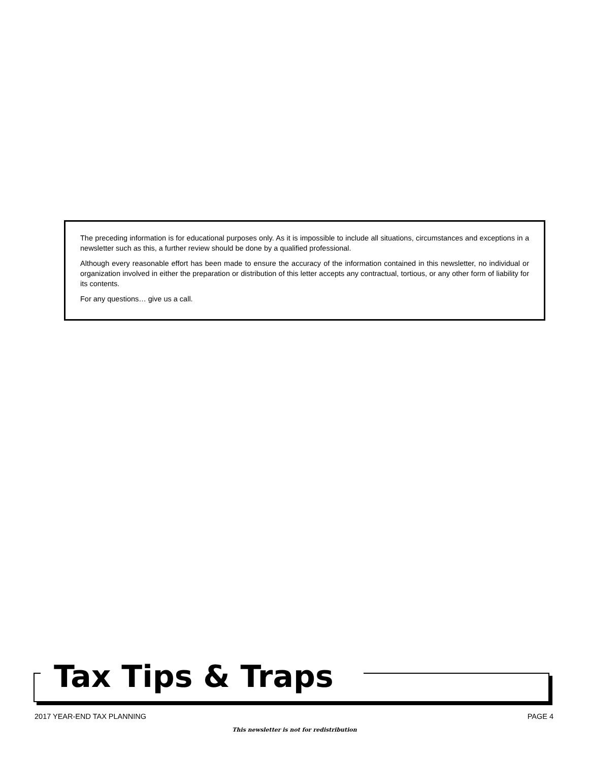The preceding information is for educational purposes only. As it is impossible to include all situations, circumstances and exceptions in a newsletter such as this, a further review should be done by a qualified professional.
Although every reasonable effort has been made to ensure the accuracy of the information contained in this newsletter, no individual or organization involved in either the preparation or distribution of this letter accepts any contractual, tortious, or any other form of liability for its contents.
For any questions… give us a call.
Tax Tips & Traps
2017 YEAR-END TAX PLANNING PAGE 4
This newsletter is not for redistribution